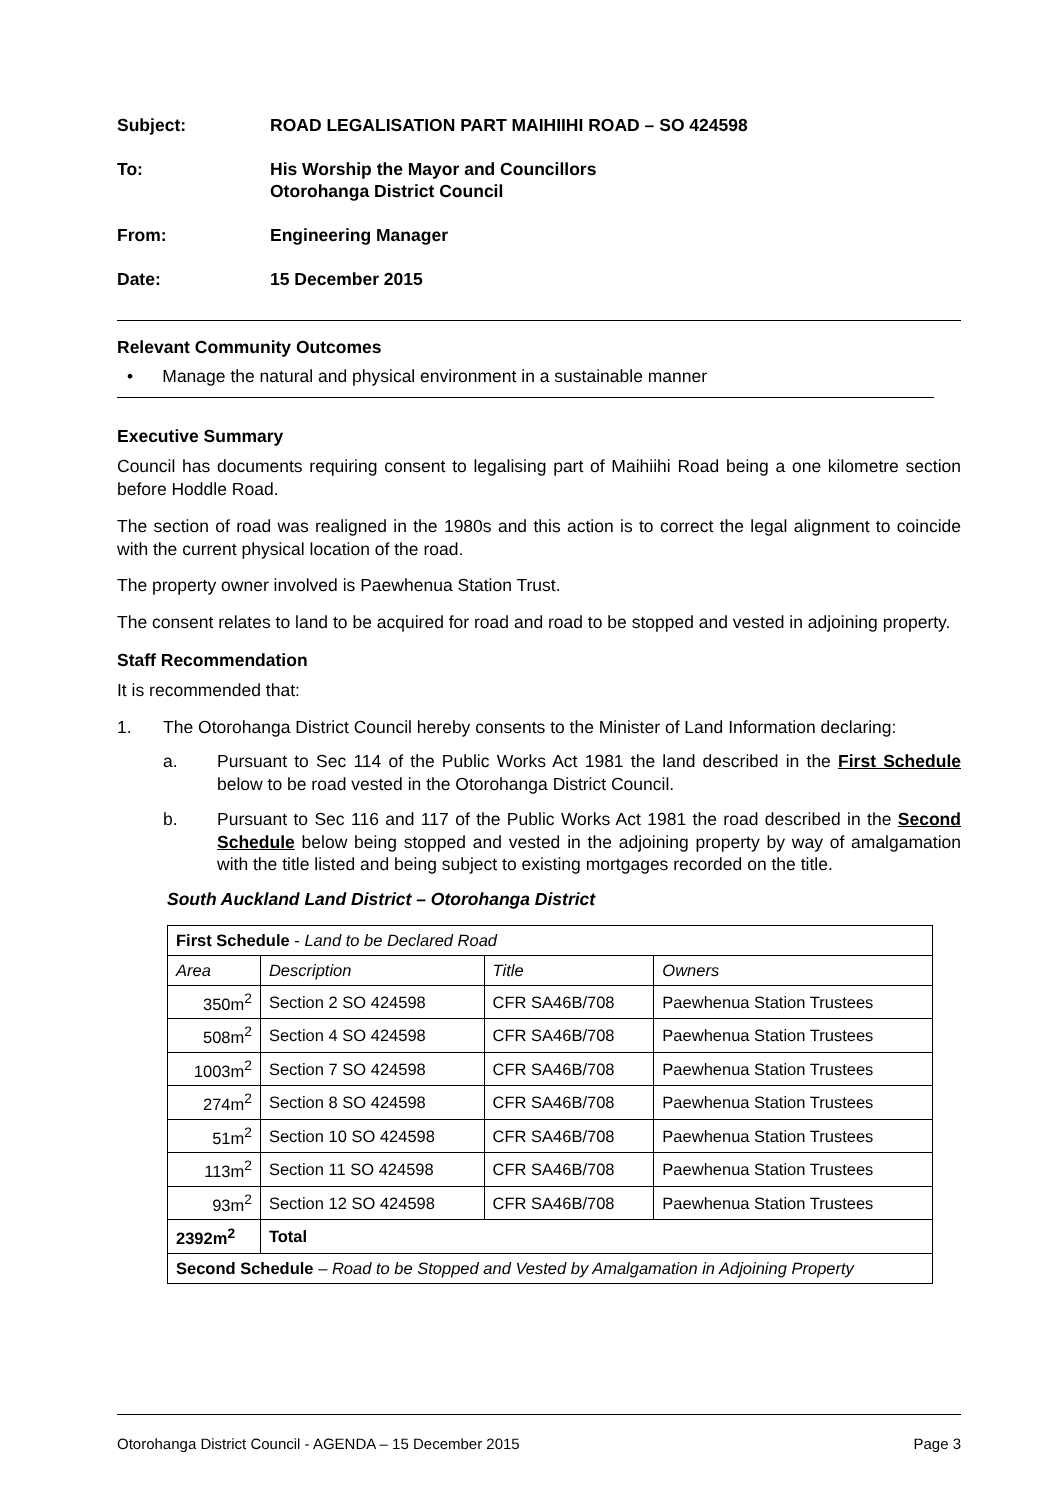Subject: ROAD LEGALISATION PART MAIHIIHI ROAD – SO 424598
To: His Worship the Mayor and Councillors
Otorohanga District Council
From: Engineering Manager
Date: 15 December 2015
Relevant Community Outcomes
• Manage the natural and physical environment in a sustainable manner
Executive Summary
Council has documents requiring consent to legalising part of Maihiihi Road being a one kilometre section before Hoddle Road.
The section of road was realigned in the 1980s and this action is to correct the legal alignment to coincide with the current physical location of the road.
The property owner involved is Paewhenua Station Trust.
The consent relates to land to be acquired for road and road to be stopped and vested in adjoining property.
Staff Recommendation
It is recommended that:
1. The Otorohanga District Council hereby consents to the Minister of Land Information declaring:
a. Pursuant to Sec 114 of the Public Works Act 1981 the land described in the First Schedule below to be road vested in the Otorohanga District Council.
b. Pursuant to Sec 116 and 117 of the Public Works Act 1981 the road described in the Second Schedule below being stopped and vested in the adjoining property by way of amalgamation with the title listed and being subject to existing mortgages recorded on the title.
South Auckland Land District – Otorohanga District
| First Schedule - Land to be Declared Road | | | |
| Area | Description | Title | Owners |
| 350m<sup>2</sup> | Section 2 SO 424598 | CFR SA46B/708 | Paewhenua Station Trustees |
| 508m<sup>2</sup> | Section 4 SO 424598 | CFR SA46B/708 | Paewhenua Station Trustees |
| 1003m<sup>2</sup> | Section 7 SO 424598 | CFR SA46B/708 | Paewhenua Station Trustees |
| 274m<sup>2</sup> | Section 8 SO 424598 | CFR SA46B/708 | Paewhenua Station Trustees |
| 51m<sup>2</sup> | Section 10 SO 424598 | CFR SA46B/708 | Paewhenua Station Trustees |
| 113m<sup>2</sup> | Section 11 SO 424598 | CFR SA46B/708 | Paewhenua Station Trustees |
| 93m<sup>2</sup> | Section 12 SO 424598 | CFR SA46B/708 | Paewhenua Station Trustees |
| 2392m<sup>2</sup> | Total | | |
| Second Schedule – Road to be Stopped and Vested by Amalgamation in Adjoining Property | | | |
Otorohanga District Council - AGENDA – 15 December 2015 Page 3